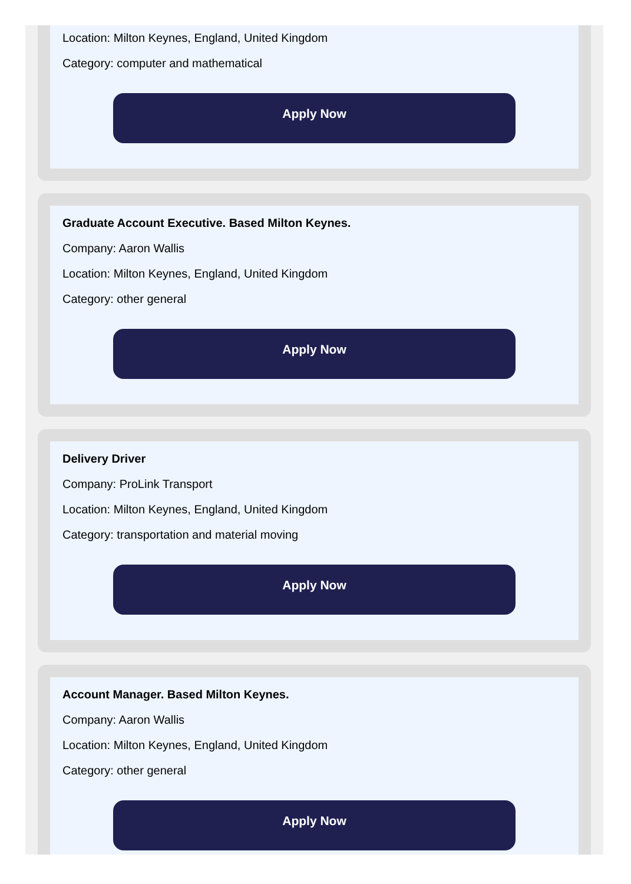Location: Milton Keynes, England, United Kingdom
Category: computer and mathematical
Apply Now
Graduate Account Executive. Based Milton Keynes.
Company: Aaron Wallis
Location: Milton Keynes, England, United Kingdom
Category: other general
Apply Now
Delivery Driver
Company: ProLink Transport
Location: Milton Keynes, England, United Kingdom
Category: transportation and material moving
Apply Now
Account Manager. Based Milton Keynes.
Company: Aaron Wallis
Location: Milton Keynes, England, United Kingdom
Category: other general
Apply Now